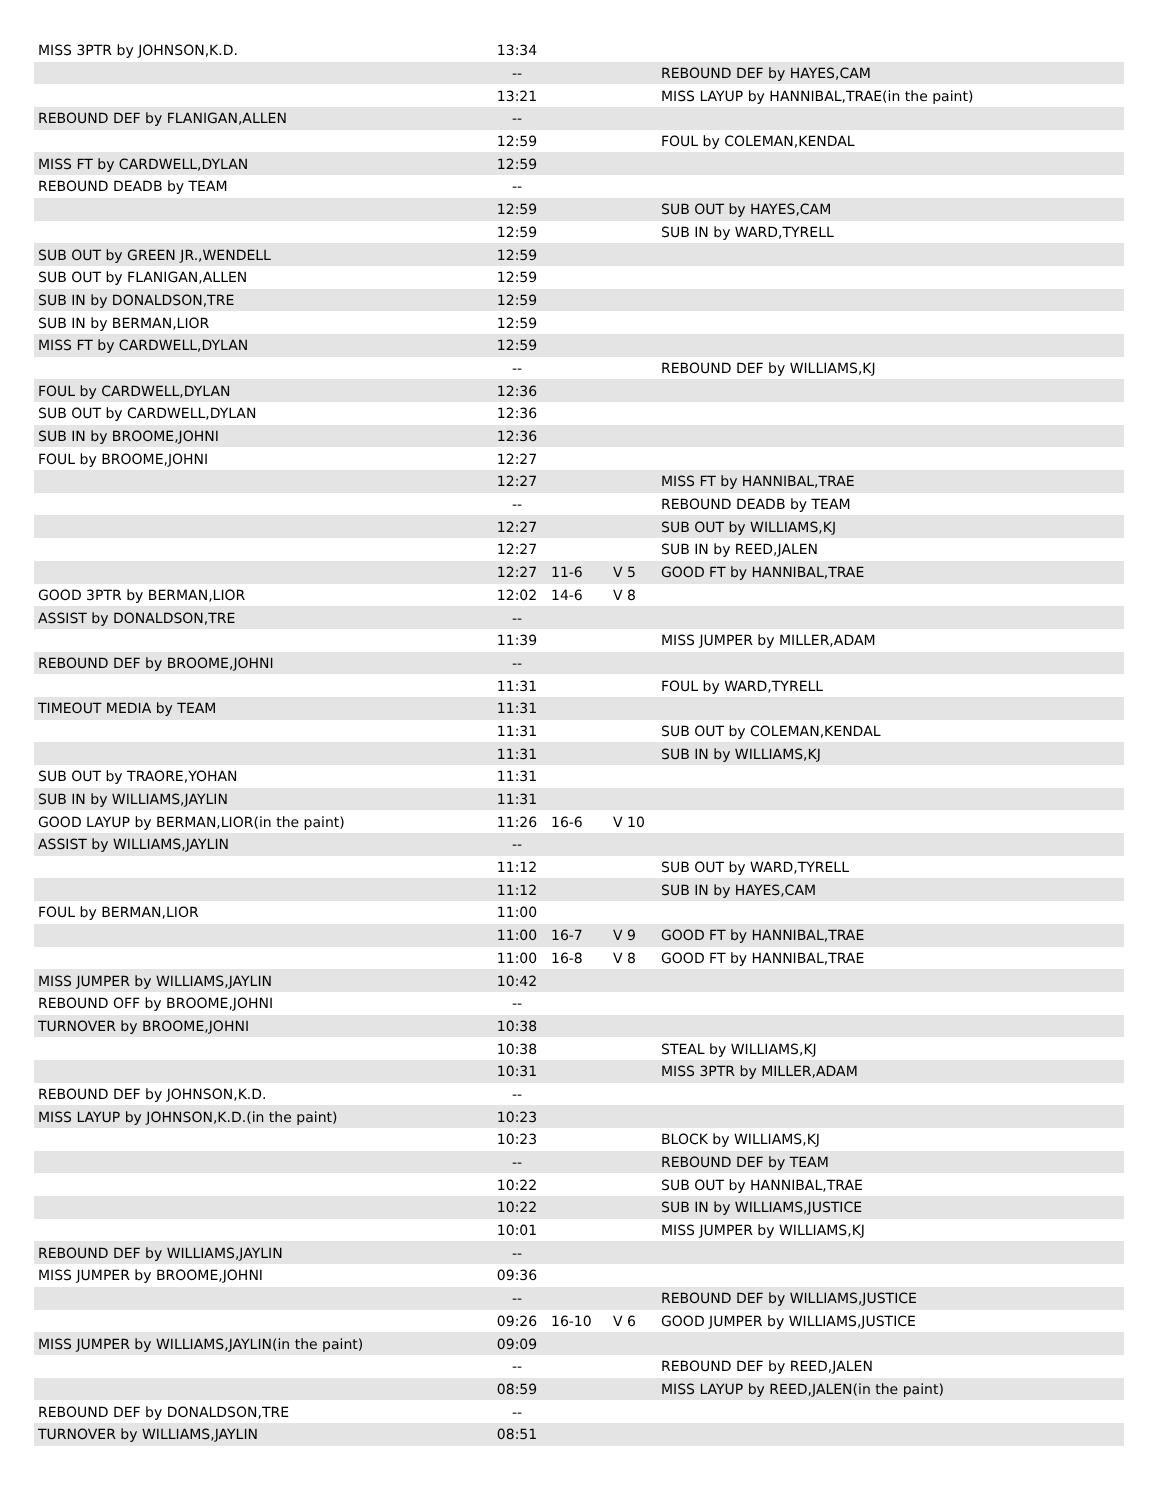| MISS 3PTR by JOHNSON,K.D. | 13:34 | | | |
| | -- | | | REBOUND DEF by HAYES,CAM |
| | 13:21 | | | MISS LAYUP by HANNIBAL,TRAE(in the paint) |
| REBOUND DEF by FLANIGAN,ALLEN | -- | | | |
| | 12:59 | | | FOUL by COLEMAN,KENDAL |
| MISS FT by CARDWELL,DYLAN | 12:59 | | | |
| REBOUND DEADB by TEAM | -- | | | |
| | 12:59 | | | SUB OUT by HAYES,CAM |
| | 12:59 | | | SUB IN by WARD,TYRELL |
| SUB OUT by GREEN JR.,WENDELL | 12:59 | | | |
| SUB OUT by FLANIGAN,ALLEN | 12:59 | | | |
| SUB IN by DONALDSON,TRE | 12:59 | | | |
| SUB IN by BERMAN,LIOR | 12:59 | | | |
| MISS FT by CARDWELL,DYLAN | 12:59 | | | |
| | -- | | | REBOUND DEF by WILLIAMS,KJ |
| FOUL by CARDWELL,DYLAN | 12:36 | | | |
| SUB OUT by CARDWELL,DYLAN | 12:36 | | | |
| SUB IN by BROOME,JOHNI | 12:36 | | | |
| FOUL by BROOME,JOHNI | 12:27 | | | |
| | 12:27 | | | MISS FT by HANNIBAL,TRAE |
| | -- | | | REBOUND DEADB by TEAM |
| | 12:27 | | | SUB OUT by WILLIAMS,KJ |
| | 12:27 | | | SUB IN by REED,JALEN |
| | 12:27 | 11-6 | V 5 | GOOD FT by HANNIBAL,TRAE |
| GOOD 3PTR by BERMAN,LIOR | 12:02 | 14-6 | V 8 | |
| ASSIST by DONALDSON,TRE | -- | | | |
| | 11:39 | | | MISS JUMPER by MILLER,ADAM |
| REBOUND DEF by BROOME,JOHNI | -- | | | |
| | 11:31 | | | FOUL by WARD,TYRELL |
| TIMEOUT MEDIA by TEAM | 11:31 | | | |
| | 11:31 | | | SUB OUT by COLEMAN,KENDAL |
| | 11:31 | | | SUB IN by WILLIAMS,KJ |
| SUB OUT by TRAORE,YOHAN | 11:31 | | | |
| SUB IN by WILLIAMS,JAYLIN | 11:31 | | | |
| GOOD LAYUP by BERMAN,LIOR(in the paint) | 11:26 | 16-6 | V 10 | |
| ASSIST by WILLIAMS,JAYLIN | -- | | | |
| | 11:12 | | | SUB OUT by WARD,TYRELL |
| | 11:12 | | | SUB IN by HAYES,CAM |
| FOUL by BERMAN,LIOR | 11:00 | | | |
| | 11:00 | 16-7 | V 9 | GOOD FT by HANNIBAL,TRAE |
| | 11:00 | 16-8 | V 8 | GOOD FT by HANNIBAL,TRAE |
| MISS JUMPER by WILLIAMS,JAYLIN | 10:42 | | | |
| REBOUND OFF by BROOME,JOHNI | -- | | | |
| TURNOVER by BROOME,JOHNI | 10:38 | | | |
| | 10:38 | | | STEAL by WILLIAMS,KJ |
| | 10:31 | | | MISS 3PTR by MILLER,ADAM |
| REBOUND DEF by JOHNSON,K.D. | -- | | | |
| MISS LAYUP by JOHNSON,K.D.(in the paint) | 10:23 | | | |
| | 10:23 | | | BLOCK by WILLIAMS,KJ |
| | -- | | | REBOUND DEF by TEAM |
| | 10:22 | | | SUB OUT by HANNIBAL,TRAE |
| | 10:22 | | | SUB IN by WILLIAMS,JUSTICE |
| | 10:01 | | | MISS JUMPER by WILLIAMS,KJ |
| REBOUND DEF by WILLIAMS,JAYLIN | -- | | | |
| MISS JUMPER by BROOME,JOHNI | 09:36 | | | |
| | -- | | | REBOUND DEF by WILLIAMS,JUSTICE |
| | 09:26 | 16-10 | V 6 | GOOD JUMPER by WILLIAMS,JUSTICE |
| MISS JUMPER by WILLIAMS,JAYLIN(in the paint) | 09:09 | | | |
| | -- | | | REBOUND DEF by REED,JALEN |
| | 08:59 | | | MISS LAYUP by REED,JALEN(in the paint) |
| REBOUND DEF by DONALDSON,TRE | -- | | | |
| TURNOVER by WILLIAMS,JAYLIN | 08:51 | | | |